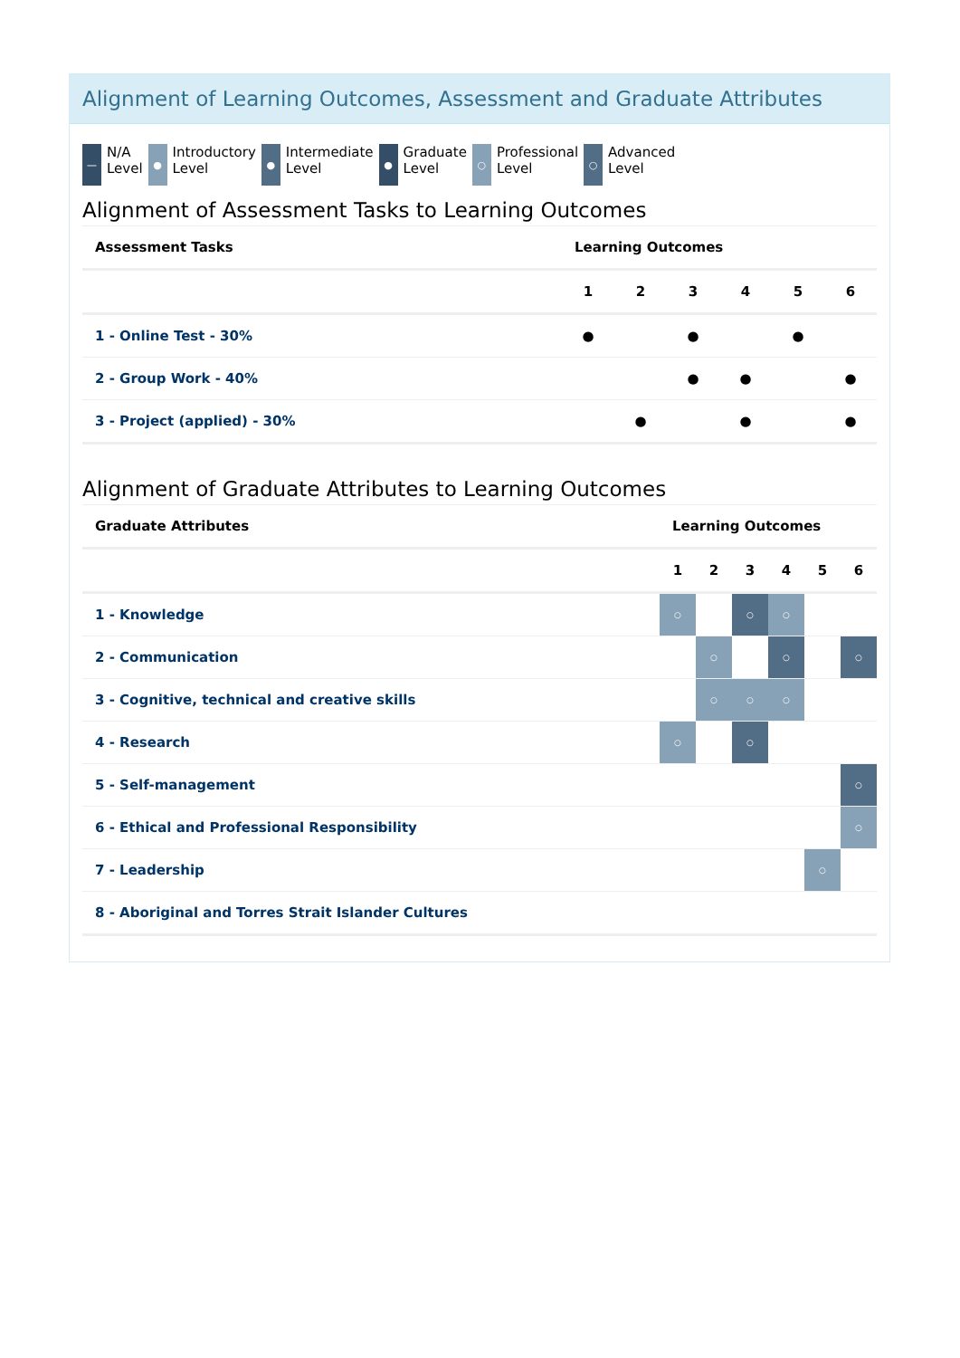Alignment of Learning Outcomes, Assessment and Graduate Attributes
—
N/A
Level
●
Introductory
Level
●
Intermediate
Level
●
Graduate
Level
○
Professional
Level
○
Advanced
Level
Alignment of Assessment Tasks to Learning Outcomes
| Assessment Tasks | Learning Outcomes | | | | | |
| --- | --- | --- | --- | --- | --- | --- |
| | 1 | 2 | 3 | 4 | 5 | 6 |
| 1 - Online Test - 30% | ● | | ● | | ● | |
| 2 - Group Work - 40% | | | ● | ● | | ● |
| 3 - Project (applied) - 30% | | ● | | ● | | ● |
Alignment of Graduate Attributes to Learning Outcomes
| Graduate Attributes | Learning Outcomes | | | | | |
| --- | --- | --- | --- | --- | --- | --- |
| | 1 | 2 | 3 | 4 | 5 | 6 |
| 1 - Knowledge | ○ | | ○ | ○ | | |
| 2 - Communication | | ○ | | ○ | | ○ |
| 3 - Cognitive, technical and creative skills | | ○ | ○ | ○ | | |
| 4 - Research | ○ | | ○ | | | |
| 5 - Self-management | | | | | | ○ |
| 6 - Ethical and Professional Responsibility | | | | | | ○ |
| 7 - Leadership | | | | | ○ | |
| 8 - Aboriginal and Torres Strait Islander Cultures | | | | | | |